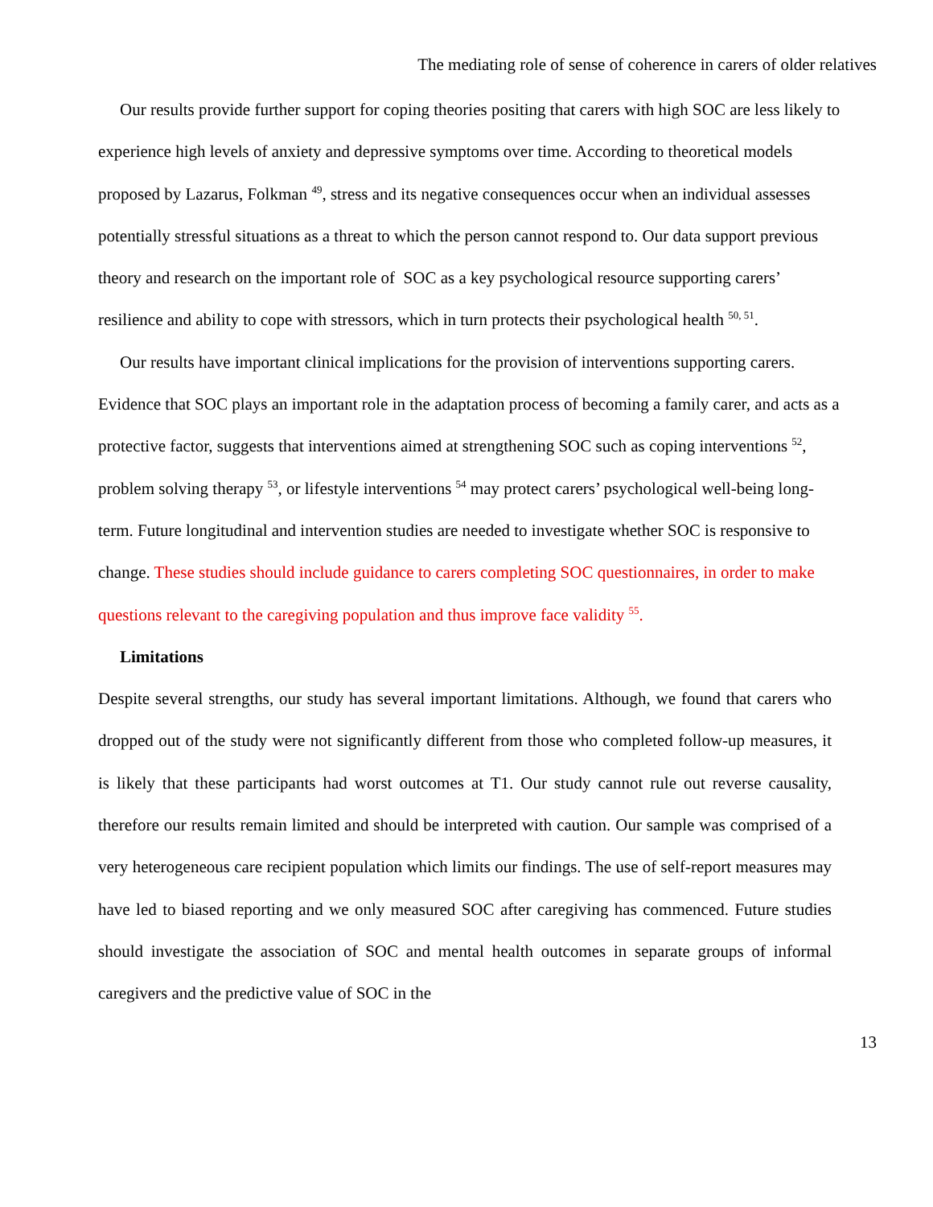The mediating role of sense of coherence in carers of older relatives
Our results provide further support for coping theories positing that carers with high SOC are less likely to experience high levels of anxiety and depressive symptoms over time. According to theoretical models proposed by Lazarus, Folkman <sup>49</sup>, stress and its negative consequences occur when an individual assesses potentially stressful situations as a threat to which the person cannot respond to. Our data support previous theory and research on the important role of SOC as a key psychological resource supporting carers’ resilience and ability to cope with stressors, which in turn protects their psychological health <sup>50, 51</sup>.
Our results have important clinical implications for the provision of interventions supporting carers. Evidence that SOC plays an important role in the adaptation process of becoming a family carer, and acts as a protective factor, suggests that interventions aimed at strengthening SOC such as coping interventions <sup>52</sup>, problem solving therapy <sup>53</sup>, or lifestyle interventions <sup>54</sup> may protect carers’ psychological well-being long-term. Future longitudinal and intervention studies are needed to investigate whether SOC is responsive to change. These studies should include guidance to carers completing SOC questionnaires, in order to make questions relevant to the caregiving population and thus improve face validity <sup>55</sup>.
Limitations
Despite several strengths, our study has several important limitations. Although, we found that carers who dropped out of the study were not significantly different from those who completed follow-up measures, it is likely that these participants had worst outcomes at T1. Our study cannot rule out reverse causality, therefore our results remain limited and should be interpreted with caution. Our sample was comprised of a very heterogeneous care recipient population which limits our findings. The use of self-report measures may have led to biased reporting and we only measured SOC after caregiving has commenced. Future studies should investigate the association of SOC and mental health outcomes in separate groups of informal caregivers and the predictive value of SOC in the
13